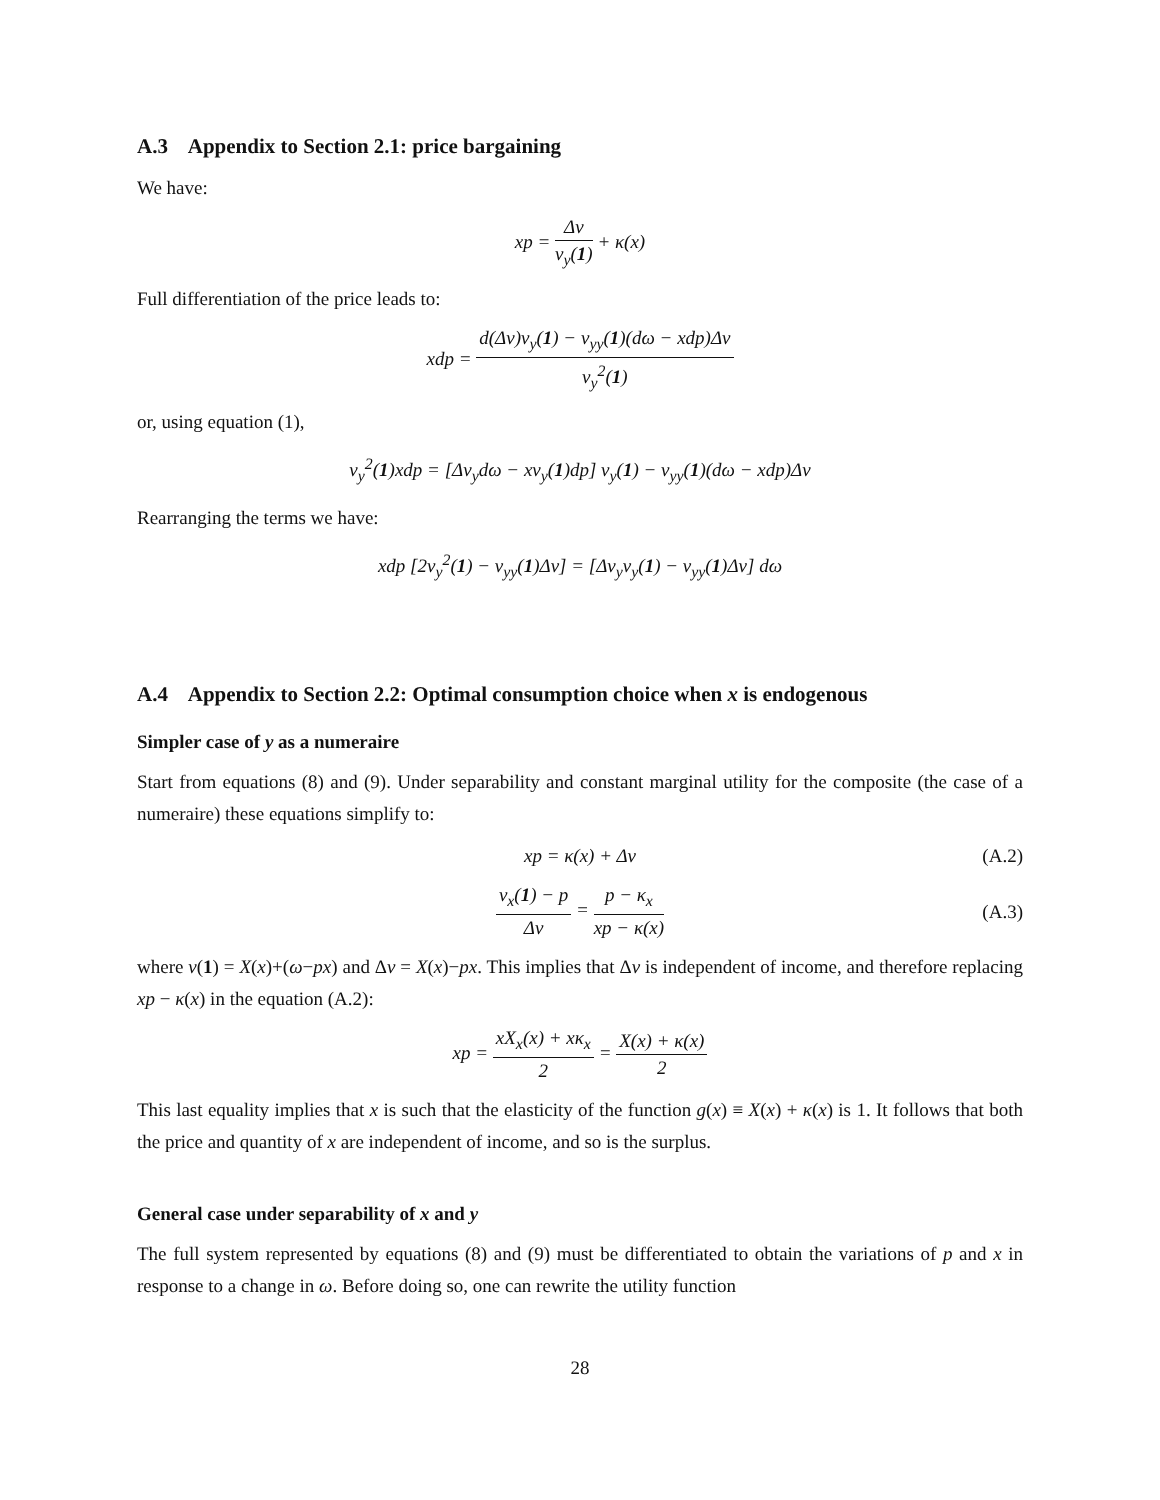A.3 Appendix to Section 2.1: price bargaining
We have:
xp = Δv v<sub>y</sub>(1) + κ(x)
Full differentiation of the price leads to:
xdp = d(Δv)v<sub>y</sub>(1) − v<sub>yy</sub>(1)(dω − xdp)Δv v<sub>y</sub><sup>2</sup>(1)
or, using equation (1),
v<sub>y</sub><sup>2</sup>(1)xdp = [Δv<sub>y</sub>dω − xv<sub>y</sub>(1)dp] v<sub>y</sub>(1) − v<sub>yy</sub>(1)(dω − xdp)Δv
Rearranging the terms we have:
xdp [2v<sub>y</sub><sup>2</sup>(1) − v<sub>yy</sub>(1)Δv] = [Δv<sub>y</sub>v<sub>y</sub>(1) − v<sub>yy</sub>(1)Δv] dω
A.4 Appendix to Section 2.2: Optimal consumption choice when x is endogenous
Simpler case of y as a numeraire
Start from equations (8) and (9). Under separability and constant marginal utility for the composite (the case of a numeraire) these equations simplify to:
xp = κ(x) + Δv (A.2)
v<sub>x</sub>(1) − p Δv = p − κ<sub>x</sub> xp − κ(x)
(A.3)
where v(1) = X(x)+(ω−px) and Δv = X(x)−px. This implies that Δv is independent of income, and therefore replacing xp − κ(x) in the equation (A.2):
xp = xX<sub>x</sub>(x) + xκ<sub>x</sub> 2 = X(x) + κ(x) 2
This last equality implies that x is such that the elasticity of the function g(x) ≡ X(x) + κ(x) is 1. It follows that both the price and quantity of x are independent of income, and so is the surplus.
General case under separability of x and y
The full system represented by equations (8) and (9) must be differentiated to obtain the variations of p and x in response to a change in ω. Before doing so, one can rewrite the utility function
28